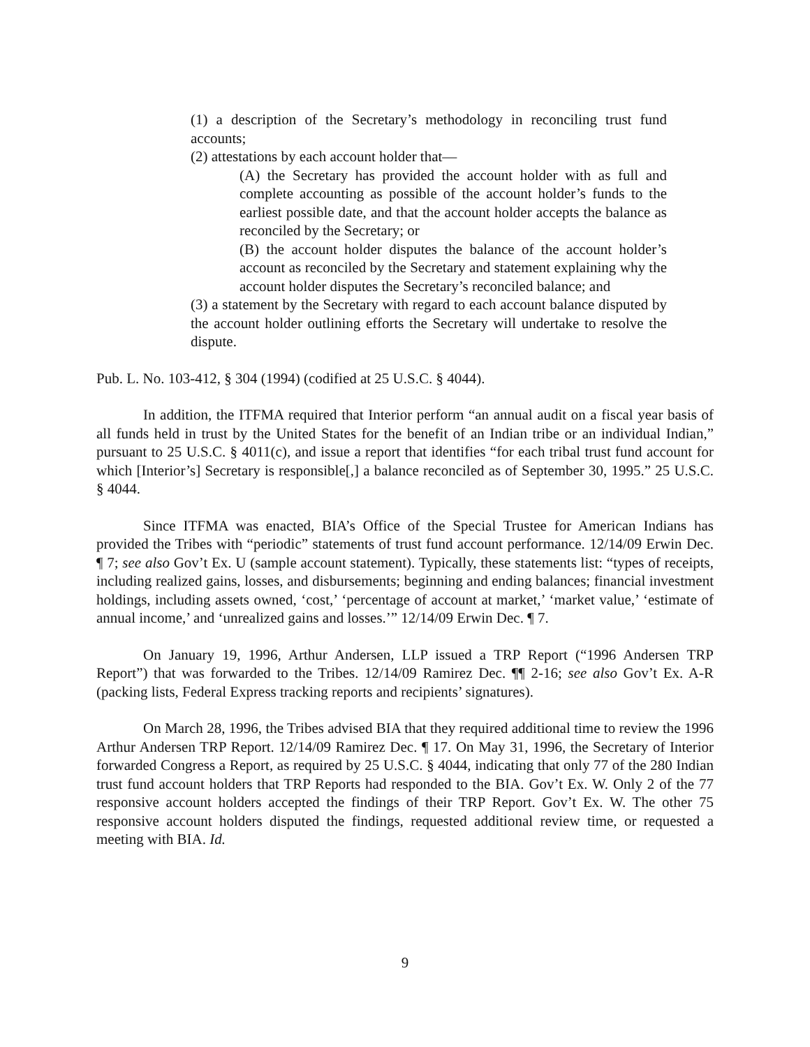(1) a description of the Secretary’s methodology in reconciling trust fund accounts;
(2) attestations by each account holder that—
(A) the Secretary has provided the account holder with as full and complete accounting as possible of the account holder’s funds to the earliest possible date, and that the account holder accepts the balance as reconciled by the Secretary; or
(B) the account holder disputes the balance of the account holder’s account as reconciled by the Secretary and statement explaining why the account holder disputes the Secretary’s reconciled balance; and
(3) a statement by the Secretary with regard to each account balance disputed by the account holder outlining efforts the Secretary will undertake to resolve the dispute.
Pub. L. No. 103-412, § 304 (1994) (codified at 25 U.S.C. § 4044).
In addition, the ITFMA required that Interior perform “an annual audit on a fiscal year basis of all funds held in trust by the United States for the benefit of an Indian tribe or an individual Indian,” pursuant to 25 U.S.C. § 4011(c), and issue a report that identifies “for each tribal trust fund account for which [Interior’s] Secretary is responsible[,] a balance reconciled as of September 30, 1995.” 25 U.S.C. § 4044.
Since ITFMA was enacted, BIA’s Office of the Special Trustee for American Indians has provided the Tribes with “periodic” statements of trust fund account performance. 12/14/09 Erwin Dec. ¶ 7; see also Gov’t Ex. U (sample account statement). Typically, these statements list: “types of receipts, including realized gains, losses, and disbursements; beginning and ending balances; financial investment holdings, including assets owned, ‘cost,’ ‘percentage of account at market,’ ‘market value,’ ‘estimate of annual income,’ and ‘unrealized gains and losses.’” 12/14/09 Erwin Dec. ¶ 7.
On January 19, 1996, Arthur Andersen, LLP issued a TRP Report (“1996 Andersen TRP Report”) that was forwarded to the Tribes. 12/14/09 Ramirez Dec. ¶¶ 2-16; see also Gov’t Ex. A-R (packing lists, Federal Express tracking reports and recipients’ signatures).
On March 28, 1996, the Tribes advised BIA that they required additional time to review the 1996 Arthur Andersen TRP Report. 12/14/09 Ramirez Dec. ¶ 17. On May 31, 1996, the Secretary of Interior forwarded Congress a Report, as required by 25 U.S.C. § 4044, indicating that only 77 of the 280 Indian trust fund account holders that TRP Reports had responded to the BIA. Gov’t Ex. W. Only 2 of the 77 responsive account holders accepted the findings of their TRP Report. Gov’t Ex. W. The other 75 responsive account holders disputed the findings, requested additional review time, or requested a meeting with BIA. Id.
9